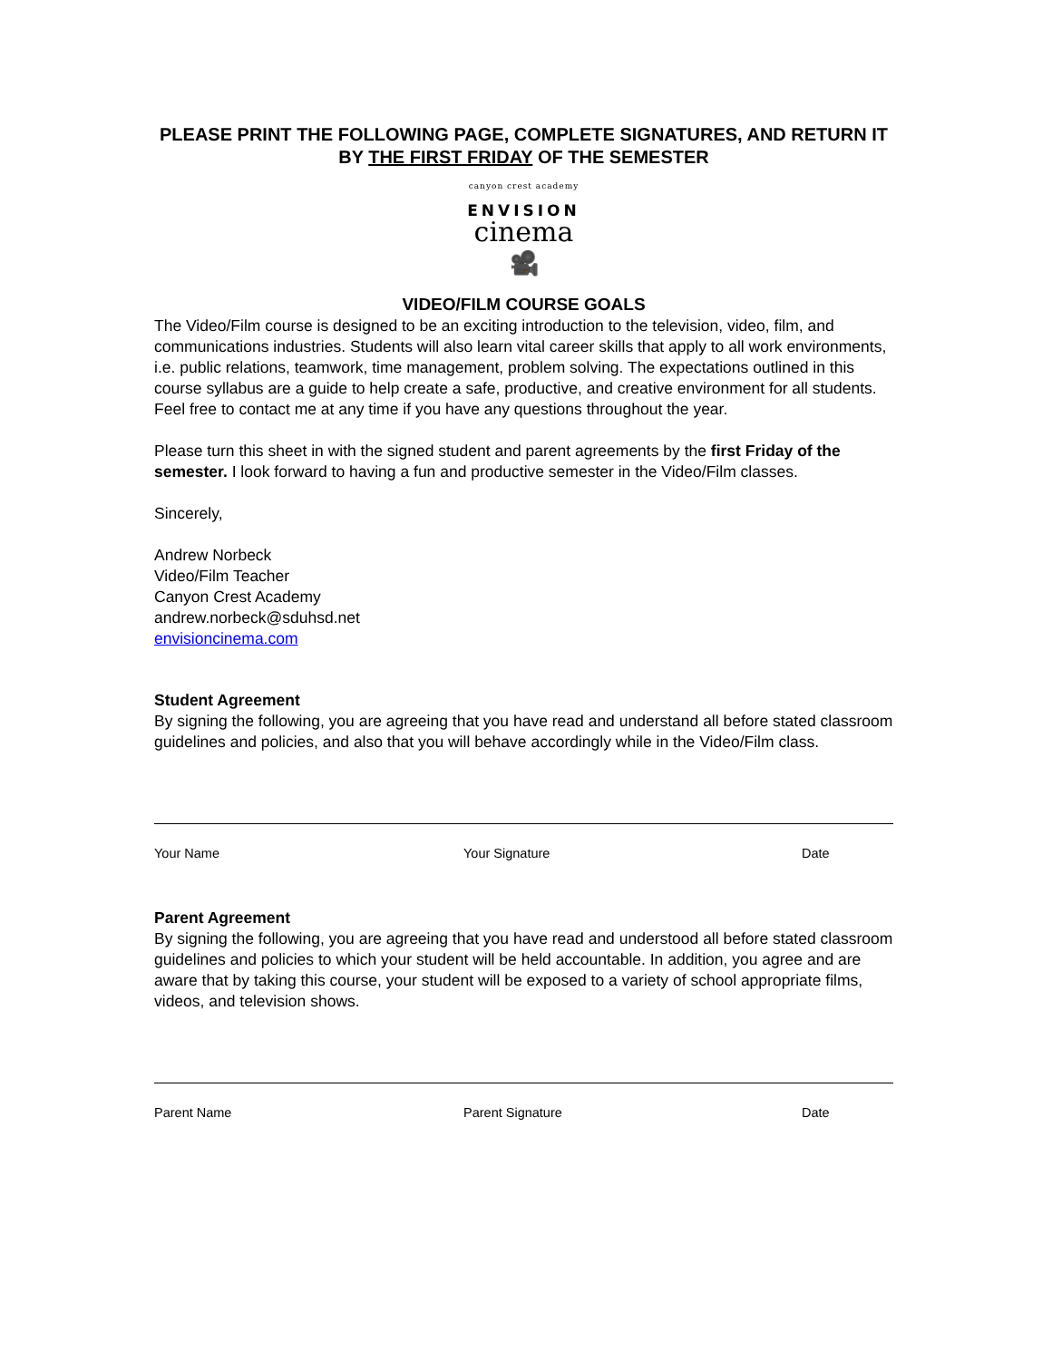PLEASE PRINT THE FOLLOWING PAGE, COMPLETE SIGNATURES, AND RETURN IT BY THE FIRST FRIDAY OF THE SEMESTER
canyon crest academy
ENVISION
cinema
🎥
VIDEO/FILM COURSE GOALS
The Video/Film course is designed to be an exciting introduction to the television, video, film, and communications industries. Students will also learn vital career skills that apply to all work environments, i.e. public relations, teamwork, time management, problem solving. The expectations outlined in this course syllabus are a guide to help create a safe, productive, and creative environment for all students. Feel free to contact me at any time if you have any questions throughout the year.
Please turn this sheet in with the signed student and parent agreements by the first Friday of the semester. I look forward to having a fun and productive semester in the Video/Film classes.
Sincerely,
Andrew Norbeck
Video/Film Teacher
Canyon Crest Academy
andrew.norbeck@sduhsd.net
envisioncinema.com
Student Agreement
By signing the following, you are agreeing that you have read and understand all before stated classroom guidelines and policies, and also that you will behave accordingly while in the Video/Film class.
Your Name Your Signature Date
Parent Agreement
By signing the following, you are agreeing that you have read and understood all before stated classroom guidelines and policies to which your student will be held accountable. In addition, you agree and are aware that by taking this course, your student will be exposed to a variety of school appropriate films, videos, and television shows.
Parent Name Parent Signature Date